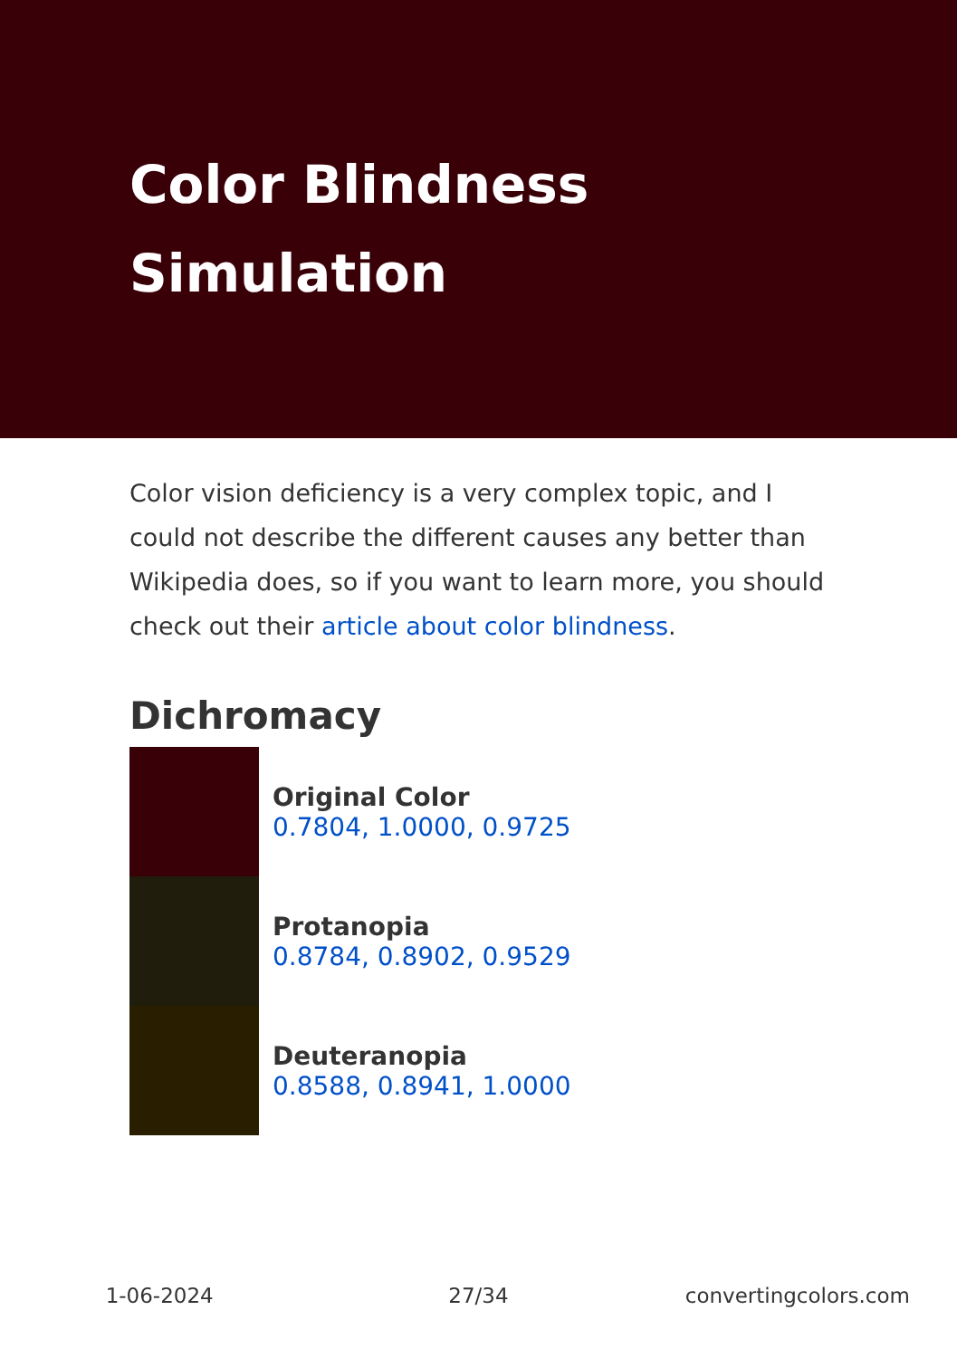Color Blindness Simulation
Color vision deficiency is a very complex topic, and I could not describe the different causes any better than Wikipedia does, so if you want to learn more, you should check out their article about color blindness.
Dichromacy
Original Color
0.7804, 1.0000, 0.9725
Protanopia
0.8784, 0.8902, 0.9529
Deuteranopia
0.8588, 0.8941, 1.0000
1-06-2024 27/34 convertingcolors.com